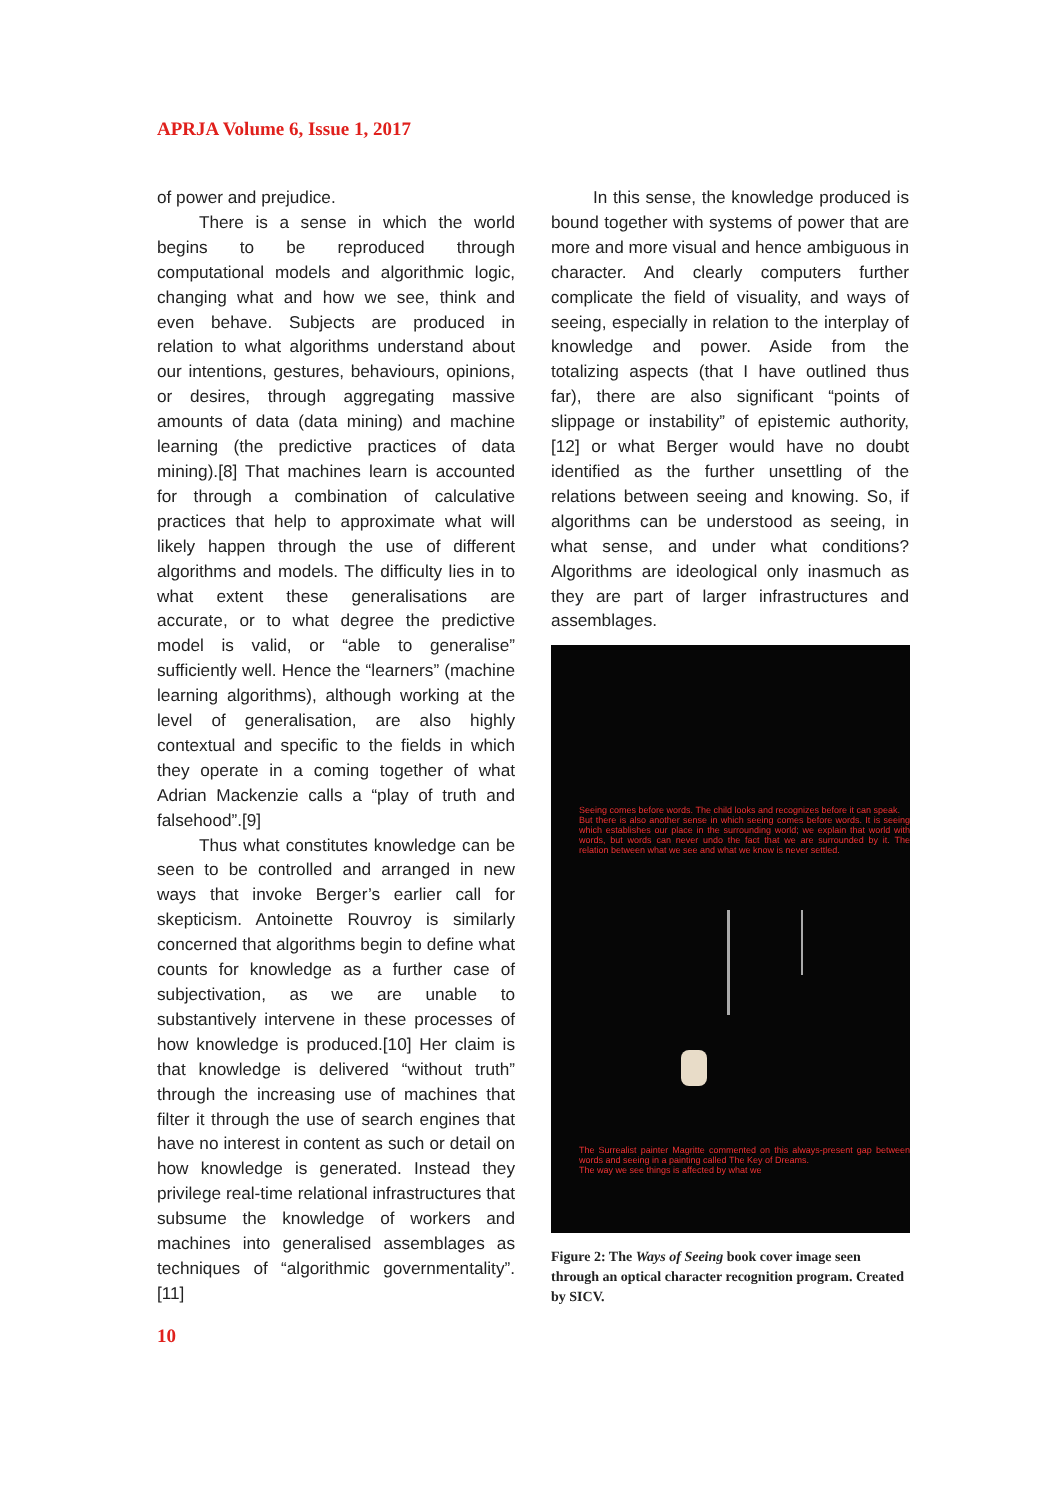APRJA Volume 6, Issue 1, 2017
of power and prejudice.
There is a sense in which the world begins to be reproduced through computational models and algorithmic logic, changing what and how we see, think and even behave. Subjects are produced in relation to what algorithms understand about our intentions, gestures, behaviours, opinions, or desires, through aggregating massive amounts of data (data mining) and machine learning (the predictive practices of data mining).[8] That machines learn is accounted for through a combination of calculative practices that help to approximate what will likely happen through the use of different algorithms and models. The difficulty lies in to what extent these generalisations are accurate, or to what degree the predictive model is valid, or “able to generalise” sufficiently well. Hence the “learners” (machine learning algorithms), although working at the level of generalisation, are also highly contextual and specific to the fields in which they operate in a coming together of what Adrian Mackenzie calls a “play of truth and falsehood”.[9]
Thus what constitutes knowledge can be seen to be controlled and arranged in new ways that invoke Berger’s earlier call for skepticism. Antoinette Rouvroy is similarly concerned that algorithms begin to define what counts for knowledge as a further case of subjectivation, as we are unable to substantively intervene in these processes of how knowledge is produced.[10] Her claim is that knowledge is delivered “without truth” through the increasing use of machines that filter it through the use of search engines that have no interest in content as such or detail on how knowledge is generated. Instead they privilege real-time relational infrastructures that subsume the knowledge of workers and machines into generalised assemblages as techniques of “algorithmic governmentality”.[11]
In this sense, the knowledge produced is bound together with systems of power that are more and more visual and hence ambiguous in character. And clearly computers further complicate the field of visuality, and ways of seeing, especially in relation to the interplay of knowledge and power. Aside from the totalizing aspects (that I have outlined thus far), there are also significant “points of slippage or instability” of epistemic authority,[12] or what Berger would have no doubt identified as the further unsettling of the relations between seeing and knowing. So, if algorithms can be understood as seeing, in what sense, and under what conditions? Algorithms are ideological only inasmuch as they are part of larger infrastructures and assemblages.
Seeing comes before words. The child looks and recognizes before it can speak.
But there is also another sense in which seeing comes before words. It is seeing which establishes our place in the surrounding world; we explain that world with words, but words can never undo the fact that we are surrounded by it. The relation between what we see and what we know is never settled.
The Surrealist painter Magritte commented on this always-present gap between words and seeing in a painting called The Key of Dreams.
The way we see things is affected by what we
Figure 2: The Ways of Seeing book cover image seen through an optical character recognition program. Created by SICV.
10